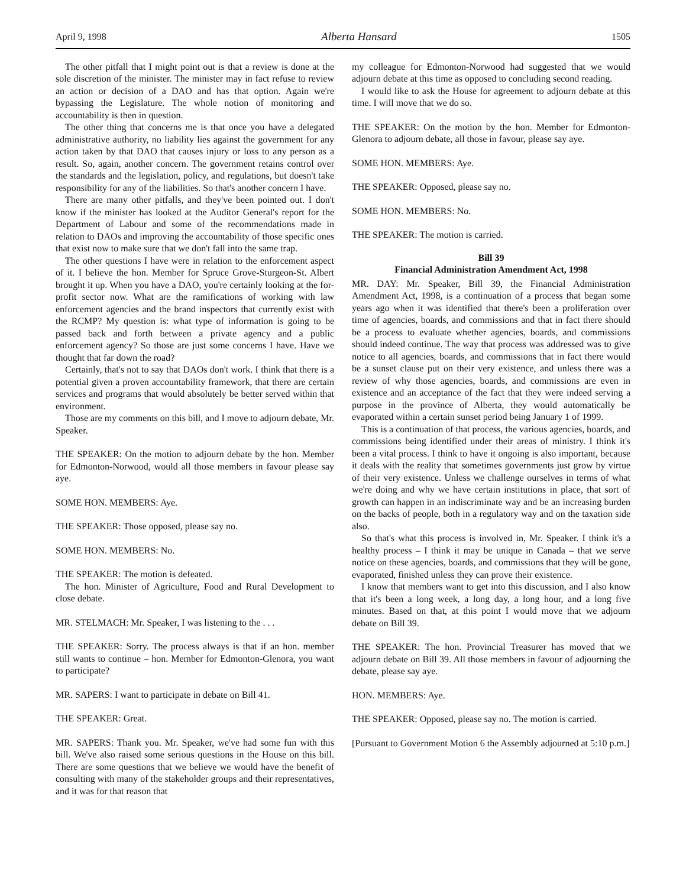April 9, 1998 Alberta Hansard 1505
The other pitfall that I might point out is that a review is done at the sole discretion of the minister. The minister may in fact refuse to review an action or decision of a DAO and has that option. Again we're bypassing the Legislature. The whole notion of monitoring and accountability is then in question.
The other thing that concerns me is that once you have a delegated administrative authority, no liability lies against the government for any action taken by that DAO that causes injury or loss to any person as a result. So, again, another concern. The government retains control over the standards and the legislation, policy, and regulations, but doesn't take responsibility for any of the liabilities. So that's another concern I have.
There are many other pitfalls, and they've been pointed out. I don't know if the minister has looked at the Auditor General's report for the Department of Labour and some of the recommendations made in relation to DAOs and improving the accountability of those specific ones that exist now to make sure that we don't fall into the same trap.
The other questions I have were in relation to the enforcement aspect of it. I believe the hon. Member for Spruce Grove-Sturgeon-St. Albert brought it up. When you have a DAO, you're certainly looking at the for-profit sector now. What are the ramifications of working with law enforcement agencies and the brand inspectors that currently exist with the RCMP? My question is: what type of information is going to be passed back and forth between a private agency and a public enforcement agency? So those are just some concerns I have. Have we thought that far down the road?
Certainly, that's not to say that DAOs don't work. I think that there is a potential given a proven accountability framework, that there are certain services and programs that would absolutely be better served within that environment.
Those are my comments on this bill, and I move to adjourn debate, Mr. Speaker.
THE SPEAKER: On the motion to adjourn debate by the hon. Member for Edmonton-Norwood, would all those members in favour please say aye.
SOME HON. MEMBERS: Aye.
THE SPEAKER: Those opposed, please say no.
SOME HON. MEMBERS: No.
THE SPEAKER: The motion is defeated.
The hon. Minister of Agriculture, Food and Rural Development to close debate.
MR. STELMACH: Mr. Speaker, I was listening to the . . .
THE SPEAKER: Sorry. The process always is that if an hon. member still wants to continue – hon. Member for Edmonton-Glenora, you want to participate?
MR. SAPERS: I want to participate in debate on Bill 41.
THE SPEAKER: Great.
MR. SAPERS: Thank you. Mr. Speaker, we've had some fun with this bill. We've also raised some serious questions in the House on this bill. There are some questions that we believe we would have the benefit of consulting with many of the stakeholder groups and their representatives, and it was for that reason that
my colleague for Edmonton-Norwood had suggested that we would adjourn debate at this time as opposed to concluding second reading.
I would like to ask the House for agreement to adjourn debate at this time. I will move that we do so.
THE SPEAKER: On the motion by the hon. Member for Edmonton-Glenora to adjourn debate, all those in favour, please say aye.
SOME HON. MEMBERS: Aye.
THE SPEAKER: Opposed, please say no.
SOME HON. MEMBERS: No.
THE SPEAKER: The motion is carried.
Bill 39
Financial Administration Amendment Act, 1998
MR. DAY: Mr. Speaker, Bill 39, the Financial Administration Amendment Act, 1998, is a continuation of a process that began some years ago when it was identified that there's been a proliferation over time of agencies, boards, and commissions and that in fact there should be a process to evaluate whether agencies, boards, and commissions should indeed continue. The way that process was addressed was to give notice to all agencies, boards, and commissions that in fact there would be a sunset clause put on their very existence, and unless there was a review of why those agencies, boards, and commissions are even in existence and an acceptance of the fact that they were indeed serving a purpose in the province of Alberta, they would automatically be evaporated within a certain sunset period being January 1 of 1999.
This is a continuation of that process, the various agencies, boards, and commissions being identified under their areas of ministry. I think it's been a vital process. I think to have it ongoing is also important, because it deals with the reality that sometimes governments just grow by virtue of their very existence. Unless we challenge ourselves in terms of what we're doing and why we have certain institutions in place, that sort of growth can happen in an indiscriminate way and be an increasing burden on the backs of people, both in a regulatory way and on the taxation side also.
So that's what this process is involved in, Mr. Speaker. I think it's a healthy process – I think it may be unique in Canada – that we serve notice on these agencies, boards, and commissions that they will be gone, evaporated, finished unless they can prove their existence.
I know that members want to get into this discussion, and I also know that it's been a long week, a long day, a long hour, and a long five minutes. Based on that, at this point I would move that we adjourn debate on Bill 39.
THE SPEAKER: The hon. Provincial Treasurer has moved that we adjourn debate on Bill 39. All those members in favour of adjourning the debate, please say aye.
HON. MEMBERS: Aye.
THE SPEAKER: Opposed, please say no. The motion is carried.
[Pursuant to Government Motion 6 the Assembly adjourned at 5:10 p.m.]